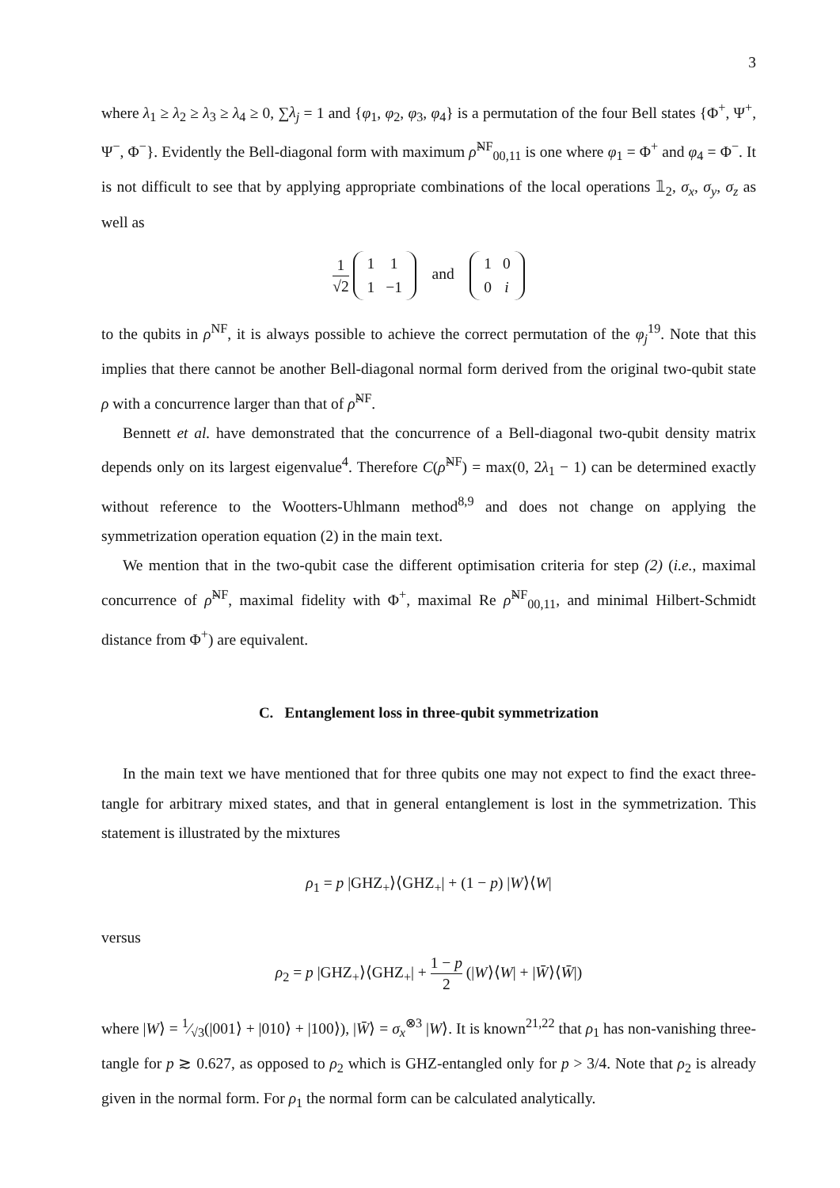3
where λ<sub>1</sub> ≥ λ<sub>2</sub> ≥ λ<sub>3</sub> ≥ λ<sub>4</sub> ≥ 0, ∑λ<sub>j</sub> = 1 and {φ<sub>1</sub>, φ<sub>2</sub>, φ<sub>3</sub>, φ<sub>4</sub>} is a permutation of the four Bell states {Φ<sup>+</sup>, Ψ<sup>+</sup>, Ψ<sup>−</sup>, Φ<sup>−</sup>}. Evidently the Bell-diagonal form with maximum ρ̃<sup>NF</sup><sub>00,11</sub> is one where φ<sub>1</sub> = Φ<sup>+</sup> and φ<sub>4</sub> = Φ<sup>−</sup>. It is not difficult to see that by applying appropriate combinations of the local operations 𝟙<sub>2</sub>, σ<sub>x</sub>, σ<sub>y</sub>, σ<sub>z</sub> as well as
1 √2
| 1 | 1 |
| 1 | −1 |
and
| 1 | 0 |
| 0 | i |
to the qubits in ρ<sup>NF</sup>, it is always possible to achieve the correct permutation of the φ<sub>j</sub><sup>19</sup>. Note that this implies that there cannot be another Bell-diagonal normal form derived from the original two-qubit state ρ with a concurrence larger than that of ρ̃<sup>NF</sup>.
Bennett et al. have demonstrated that the concurrence of a Bell-diagonal two-qubit density matrix depends only on its largest eigenvalue<sup>4</sup>. Therefore C(ρ̃<sup>NF</sup>) = max(0, 2λ<sub>1</sub> − 1) can be determined exactly without reference to the Wootters-Uhlmann method<sup>8,9</sup> and does not change on applying the symmetrization operation equation (2) in the main text.
We mention that in the two-qubit case the different optimisation criteria for step (2) (i.e., maximal concurrence of ρ̃<sup>NF</sup>, maximal fidelity with Φ<sup>+</sup>, maximal Re ρ̃<sup>NF</sup><sub>00,11</sub>, and minimal Hilbert-Schmidt distance from Φ<sup>+</sup>) are equivalent.
C. Entanglement loss in three-qubit symmetrization
In the main text we have mentioned that for three qubits one may not expect to find the exact three-tangle for arbitrary mixed states, and that in general entanglement is lost in the symmetrization. This statement is illustrated by the mixtures
ρ<sub>1</sub> = p |GHZ<sub>+</sub>⟩⟨GHZ<sub>+</sub>| + (1 − p) |W⟩⟨W|
versus
ρ<sub>2</sub> = p |GHZ<sub>+</sub>⟩⟨GHZ<sub>+</sub>| + 1 − p 2 (|W⟩⟨W| + |W̄⟩⟨W̄|)
where |W⟩ = 1⁄√3(|001⟩ + |010⟩ + |100⟩), |W̄⟩ = σ<sub>x</sub><sup>⊗3</sup> |W⟩. It is known<sup>21,22</sup> that ρ<sub>1</sub> has non-vanishing three-tangle for p ≳ 0.627, as opposed to ρ<sub>2</sub> which is GHZ-entangled only for p > 3/4. Note that ρ<sub>2</sub> is already given in the normal form. For ρ<sub>1</sub> the normal form can be calculated analytically.